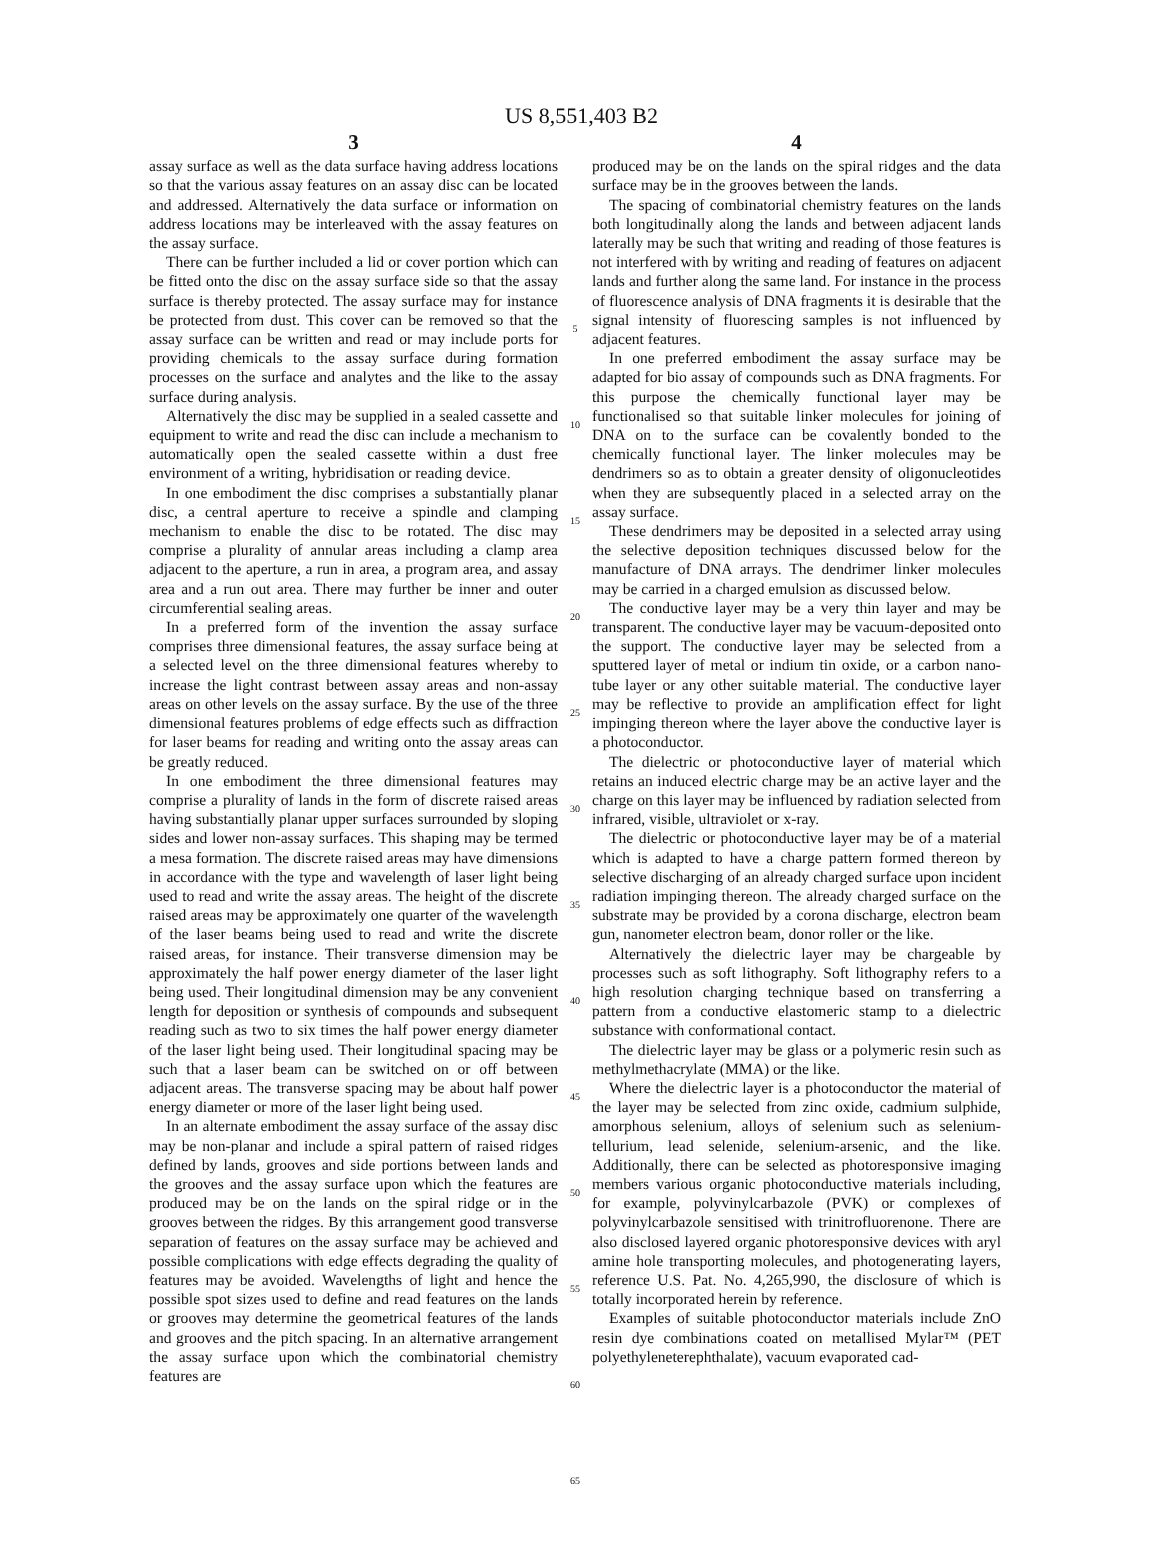US 8,551,403 B2
3
assay surface as well as the data surface having address locations so that the various assay features on an assay disc can be located and addressed. Alternatively the data surface or information on address locations may be interleaved with the assay features on the assay surface.
There can be further included a lid or cover portion which can be fitted onto the disc on the assay surface side so that the assay surface is thereby protected. The assay surface may for instance be protected from dust. This cover can be removed so that the assay surface can be written and read or may include ports for providing chemicals to the assay surface during formation processes on the surface and analytes and the like to the assay surface during analysis.
Alternatively the disc may be supplied in a sealed cassette and equipment to write and read the disc can include a mechanism to automatically open the sealed cassette within a dust free environment of a writing, hybridisation or reading device.
In one embodiment the disc comprises a substantially planar disc, a central aperture to receive a spindle and clamping mechanism to enable the disc to be rotated. The disc may comprise a plurality of annular areas including a clamp area adjacent to the aperture, a run in area, a program area, and assay area and a run out area. There may further be inner and outer circumferential sealing areas.
In a preferred form of the invention the assay surface comprises three dimensional features, the assay surface being at a selected level on the three dimensional features whereby to increase the light contrast between assay areas and non-assay areas on other levels on the assay surface. By the use of the three dimensional features problems of edge effects such as diffraction for laser beams for reading and writing onto the assay areas can be greatly reduced.
In one embodiment the three dimensional features may comprise a plurality of lands in the form of discrete raised areas having substantially planar upper surfaces surrounded by sloping sides and lower non-assay surfaces. This shaping may be termed a mesa formation. The discrete raised areas may have dimensions in accordance with the type and wavelength of laser light being used to read and write the assay areas. The height of the discrete raised areas may be approximately one quarter of the wavelength of the laser beams being used to read and write the discrete raised areas, for instance. Their transverse dimension may be approximately the half power energy diameter of the laser light being used. Their longitudinal dimension may be any convenient length for deposition or synthesis of compounds and subsequent reading such as two to six times the half power energy diameter of the laser light being used. Their longitudinal spacing may be such that a laser beam can be switched on or off between adjacent areas. The transverse spacing may be about half power energy diameter or more of the laser light being used.
In an alternate embodiment the assay surface of the assay disc may be non-planar and include a spiral pattern of raised ridges defined by lands, grooves and side portions between lands and the grooves and the assay surface upon which the features are produced may be on the lands on the spiral ridge or in the grooves between the ridges. By this arrangement good transverse separation of features on the assay surface may be achieved and possible complications with edge effects degrading the quality of features may be avoided. Wavelengths of light and hence the possible spot sizes used to define and read features on the lands or grooves may determine the geometrical features of the lands and grooves and the pitch spacing. In an alternative arrangement the assay surface upon which the combinatorial chemistry features are
5
10
15
20
25
30
35
40
45
50
55
60
65
4
produced may be on the lands on the spiral ridges and the data surface may be in the grooves between the lands.
The spacing of combinatorial chemistry features on the lands both longitudinally along the lands and between adjacent lands laterally may be such that writing and reading of those features is not interfered with by writing and reading of features on adjacent lands and further along the same land. For instance in the process of fluorescence analysis of DNA fragments it is desirable that the signal intensity of fluorescing samples is not influenced by adjacent features.
In one preferred embodiment the assay surface may be adapted for bio assay of compounds such as DNA fragments. For this purpose the chemically functional layer may be functionalised so that suitable linker molecules for joining of DNA on to the surface can be covalently bonded to the chemically functional layer. The linker molecules may be dendrimers so as to obtain a greater density of oligonucleotides when they are subsequently placed in a selected array on the assay surface.
These dendrimers may be deposited in a selected array using the selective deposition techniques discussed below for the manufacture of DNA arrays. The dendrimer linker molecules may be carried in a charged emulsion as discussed below.
The conductive layer may be a very thin layer and may be transparent. The conductive layer may be vacuum-deposited onto the support. The conductive layer may be selected from a sputtered layer of metal or indium tin oxide, or a carbon nano-tube layer or any other suitable material. The conductive layer may be reflective to provide an amplification effect for light impinging thereon where the layer above the conductive layer is a photoconductor.
The dielectric or photoconductive layer of material which retains an induced electric charge may be an active layer and the charge on this layer may be influenced by radiation selected from infrared, visible, ultraviolet or x-ray.
The dielectric or photoconductive layer may be of a material which is adapted to have a charge pattern formed thereon by selective discharging of an already charged surface upon incident radiation impinging thereon. The already charged surface on the substrate may be provided by a corona discharge, electron beam gun, nanometer electron beam, donor roller or the like.
Alternatively the dielectric layer may be chargeable by processes such as soft lithography. Soft lithography refers to a high resolution charging technique based on transferring a pattern from a conductive elastomeric stamp to a dielectric substance with conformational contact.
The dielectric layer may be glass or a polymeric resin such as methylmethacrylate (MMA) or the like.
Where the dielectric layer is a photoconductor the material of the layer may be selected from zinc oxide, cadmium sulphide, amorphous selenium, alloys of selenium such as selenium-tellurium, lead selenide, selenium-arsenic, and the like. Additionally, there can be selected as photoresponsive imaging members various organic photoconductive materials including, for example, polyvinylcarbazole (PVK) or complexes of polyvinylcarbazole sensitised with trinitrofluorenone. There are also disclosed layered organic photoresponsive devices with aryl amine hole transporting molecules, and photogenerating layers, reference U.S. Pat. No. 4,265,990, the disclosure of which is totally incorporated herein by reference.
Examples of suitable photoconductor materials include ZnO resin dye combinations coated on metallised Mylar™ (PET polyethyleneterephthalate), vacuum evaporated cad-